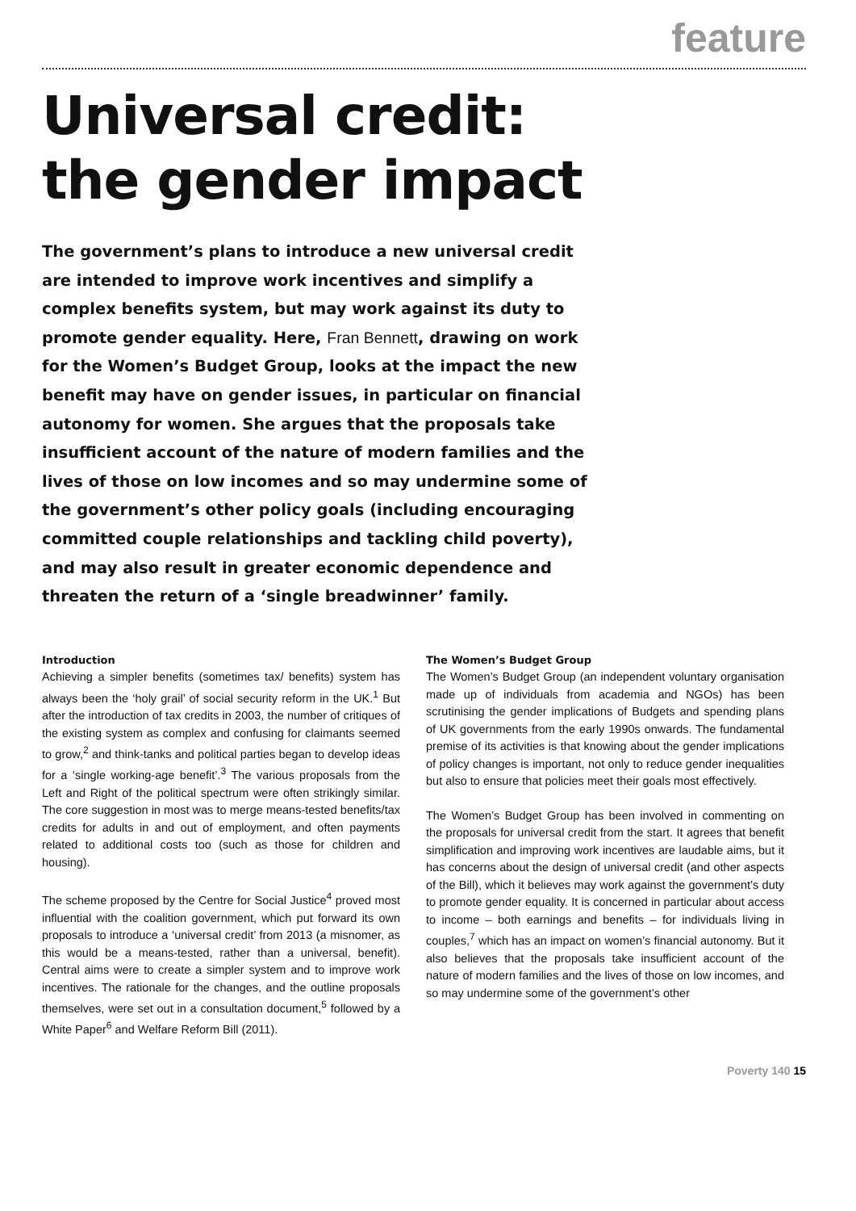feature
Universal credit:
the gender impact
The government’s plans to introduce a new universal credit are intended to improve work incentives and simplify a complex benefits system, but may work against its duty to promote gender equality. Here, Fran Bennett, drawing on work for the Women’s Budget Group, looks at the impact the new benefit may have on gender issues, in particular on financial autonomy for women. She argues that the proposals take insufficient account of the nature of modern families and the lives of those on low incomes and so may undermine some of the government’s other policy goals (including encouraging committed couple relationships and tackling child poverty), and may also result in greater economic dependence and threaten the return of a ‘single breadwinner’ family.
Introduction
Achieving a simpler benefits (sometimes tax/ benefits) system has always been the ‘holy grail’ of social security reform in the UK.<sup>1</sup> But after the introduction of tax credits in 2003, the number of critiques of the existing system as complex and confusing for claimants seemed to grow,<sup>2</sup> and think-tanks and political parties began to develop ideas for a ‘single working-age benefit’.<sup>3</sup> The various proposals from the Left and Right of the political spectrum were often strikingly similar. The core suggestion in most was to merge means-tested benefits/tax credits for adults in and out of employment, and often payments related to additional costs too (such as those for children and housing).
The scheme proposed by the Centre for Social Justice<sup>4</sup> proved most influential with the coalition government, which put forward its own proposals to introduce a ‘universal credit’ from 2013 (a misnomer, as this would be a means-tested, rather than a universal, benefit). Central aims were to create a simpler system and to improve work incentives. The rationale for the changes, and the outline proposals themselves, were set out in a consultation document,<sup>5</sup> followed by a White Paper<sup>6</sup> and Welfare Reform Bill (2011).
The Women’s Budget Group
The Women’s Budget Group (an independent voluntary organisation made up of individuals from academia and NGOs) has been scrutinising the gender implications of Budgets and spending plans of UK governments from the early 1990s onwards. The fundamental premise of its activities is that knowing about the gender implications of policy changes is important, not only to reduce gender inequalities but also to ensure that policies meet their goals most effectively.
The Women’s Budget Group has been involved in commenting on the proposals for universal credit from the start. It agrees that benefit simplification and improving work incentives are laudable aims, but it has concerns about the design of universal credit (and other aspects of the Bill), which it believes may work against the government’s duty to promote gender equality. It is concerned in particular about access to income – both earnings and benefits – for individuals living in couples,<sup>7</sup> which has an impact on women’s financial autonomy. But it also believes that the proposals take insufficient account of the nature of modern families and the lives of those on low incomes, and so may undermine some of the government’s other
Poverty 140 15